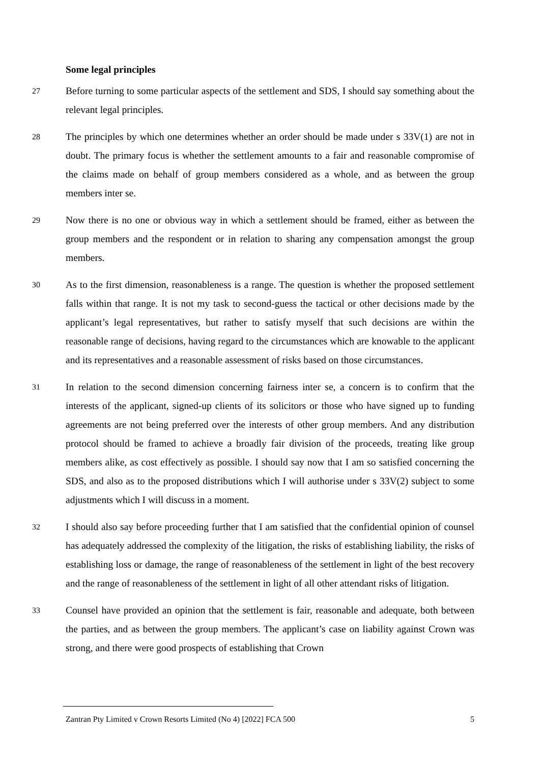Some legal principles
27
Before turning to some particular aspects of the settlement and SDS, I should say something about the relevant legal principles.
28
The principles by which one determines whether an order should be made under s 33V(1) are not in doubt. The primary focus is whether the settlement amounts to a fair and reasonable compromise of the claims made on behalf of group members considered as a whole, and as between the group members inter se.
29
Now there is no one or obvious way in which a settlement should be framed, either as between the group members and the respondent or in relation to sharing any compensation amongst the group members.
30
As to the first dimension, reasonableness is a range. The question is whether the proposed settlement falls within that range. It is not my task to second-guess the tactical or other decisions made by the applicant’s legal representatives, but rather to satisfy myself that such decisions are within the reasonable range of decisions, having regard to the circumstances which are knowable to the applicant and its representatives and a reasonable assessment of risks based on those circumstances.
31
In relation to the second dimension concerning fairness inter se, a concern is to confirm that the interests of the applicant, signed-up clients of its solicitors or those who have signed up to funding agreements are not being preferred over the interests of other group members. And any distribution protocol should be framed to achieve a broadly fair division of the proceeds, treating like group members alike, as cost effectively as possible. I should say now that I am so satisfied concerning the SDS, and also as to the proposed distributions which I will authorise under s 33V(2) subject to some adjustments which I will discuss in a moment.
32
I should also say before proceeding further that I am satisfied that the confidential opinion of counsel has adequately addressed the complexity of the litigation, the risks of establishing liability, the risks of establishing loss or damage, the range of reasonableness of the settlement in light of the best recovery and the range of reasonableness of the settlement in light of all other attendant risks of litigation.
33
Counsel have provided an opinion that the settlement is fair, reasonable and adequate, both between the parties, and as between the group members. The applicant’s case on liability against Crown was strong, and there were good prospects of establishing that Crown
Zantran Pty Limited v Crown Resorts Limited (No 4) [2022] FCA 500 5